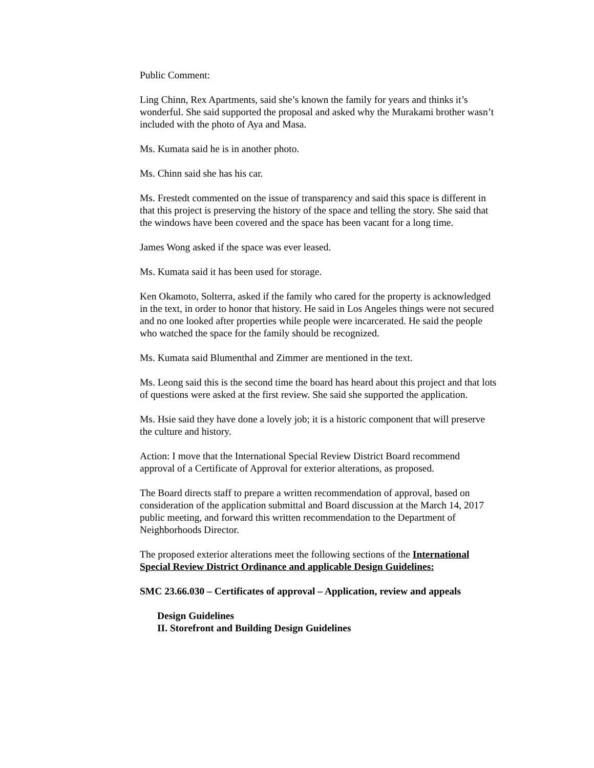Public Comment:
Ling Chinn, Rex Apartments, said she’s known the family for years and thinks it’s wonderful. She said supported the proposal and asked why the Murakami brother wasn’t included with the photo of Aya and Masa.
Ms. Kumata said he is in another photo.
Ms. Chinn said she has his car.
Ms. Frestedt commented on the issue of transparency and said this space is different in that this project is preserving the history of the space and telling the story. She said that the windows have been covered and the space has been vacant for a long time.
James Wong asked if the space was ever leased.
Ms. Kumata said it has been used for storage.
Ken Okamoto, Solterra, asked if the family who cared for the property is acknowledged in the text, in order to honor that history. He said in Los Angeles things were not secured and no one looked after properties while people were incarcerated. He said the people who watched the space for the family should be recognized.
Ms. Kumata said Blumenthal and Zimmer are mentioned in the text.
Ms. Leong said this is the second time the board has heard about this project and that lots of questions were asked at the first review. She said she supported the application.
Ms. Hsie said they have done a lovely job; it is a historic component that will preserve the culture and history.
Action: I move that the International Special Review District Board recommend approval of a Certificate of Approval for exterior alterations, as proposed.
The Board directs staff to prepare a written recommendation of approval, based on consideration of the application submittal and Board discussion at the March 14, 2017 public meeting, and forward this written recommendation to the Department of Neighborhoods Director.
The proposed exterior alterations meet the following sections of the International Special Review District Ordinance and applicable Design Guidelines:
SMC 23.66.030 – Certificates of approval – Application, review and appeals
Design Guidelines
II. Storefront and Building Design Guidelines